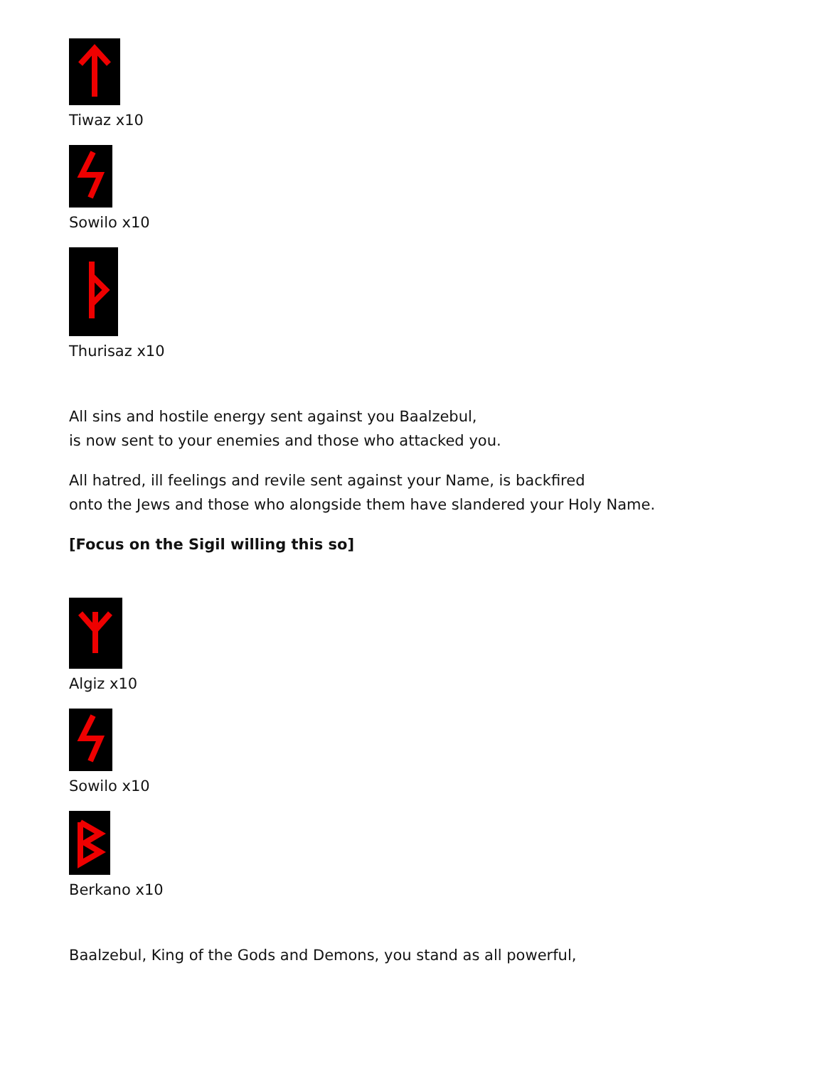Tiwaz x10
Sowilo x10
Thurisaz x10
All sins and hostile energy sent against you Baalzebul,
is now sent to your enemies and those who attacked you.
All hatred, ill feelings and revile sent against your Name, is backfired
onto the Jews and those who alongside them have slandered your Holy Name.
[Focus on the Sigil willing this so]
Algiz x10
Sowilo x10
Berkano x10
Baalzebul, King of the Gods and Demons, you stand as all powerful,